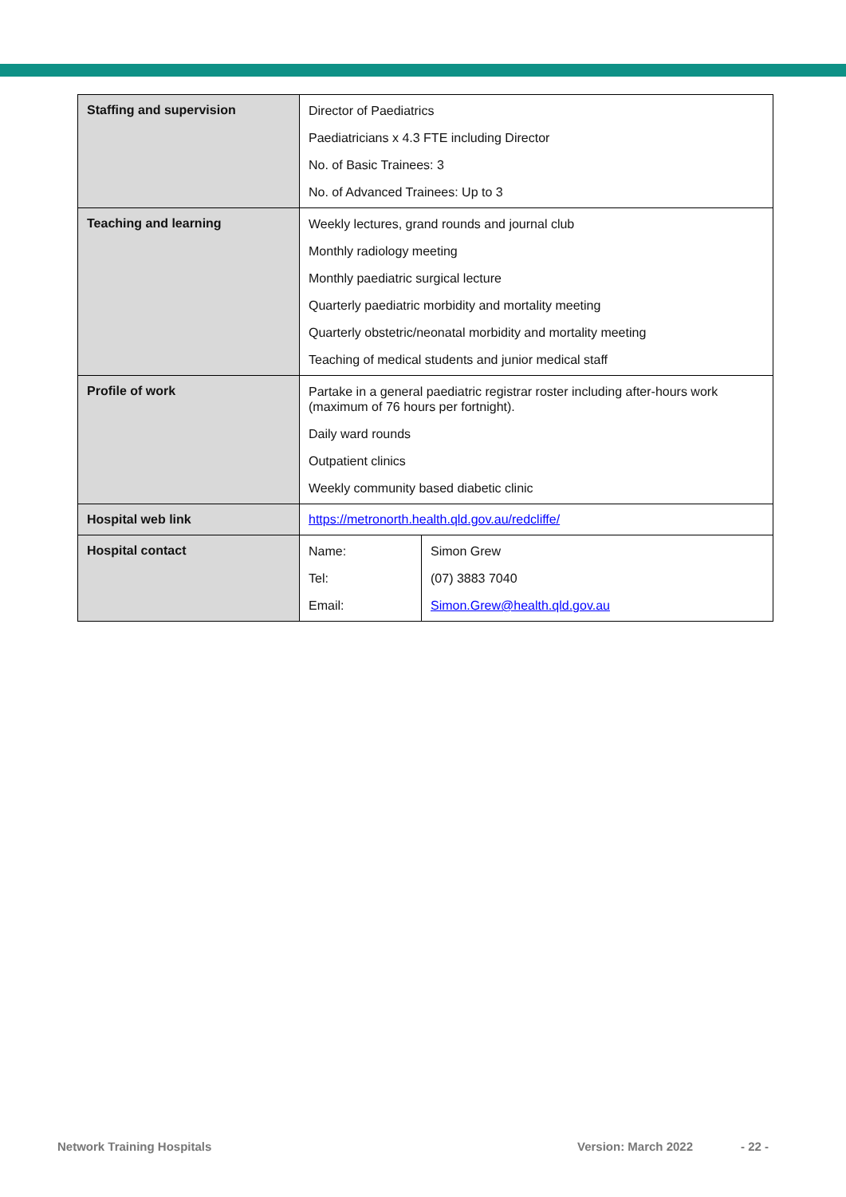| Staffing and supervision | Director of Paediatrics Paediatricians x 4.3 FTE including Director No. of Basic Trainees: 3 No. of Advanced Trainees: Up to 3 | |
| Teaching and learning | Weekly lectures, grand rounds and journal club Monthly radiology meeting Monthly paediatric surgical lecture Quarterly paediatric morbidity and mortality meeting Quarterly obstetric/neonatal morbidity and mortality meeting Teaching of medical students and junior medical staff | |
| Profile of work | Partake in a general paediatric registrar roster including after-hours work (maximum of 76 hours per fortnight). Daily ward rounds Outpatient clinics Weekly community based diabetic clinic | |
| Hospital web link | https://metronorth.health.qld.gov.au/redcliffe/ | |
| Hospital contact | Name: Tel: Email: | Simon Grew (07) 3883 7040 Simon.Grew@health.qld.gov.au |
Network Training Hospitals Version: March 2022 - 22 -